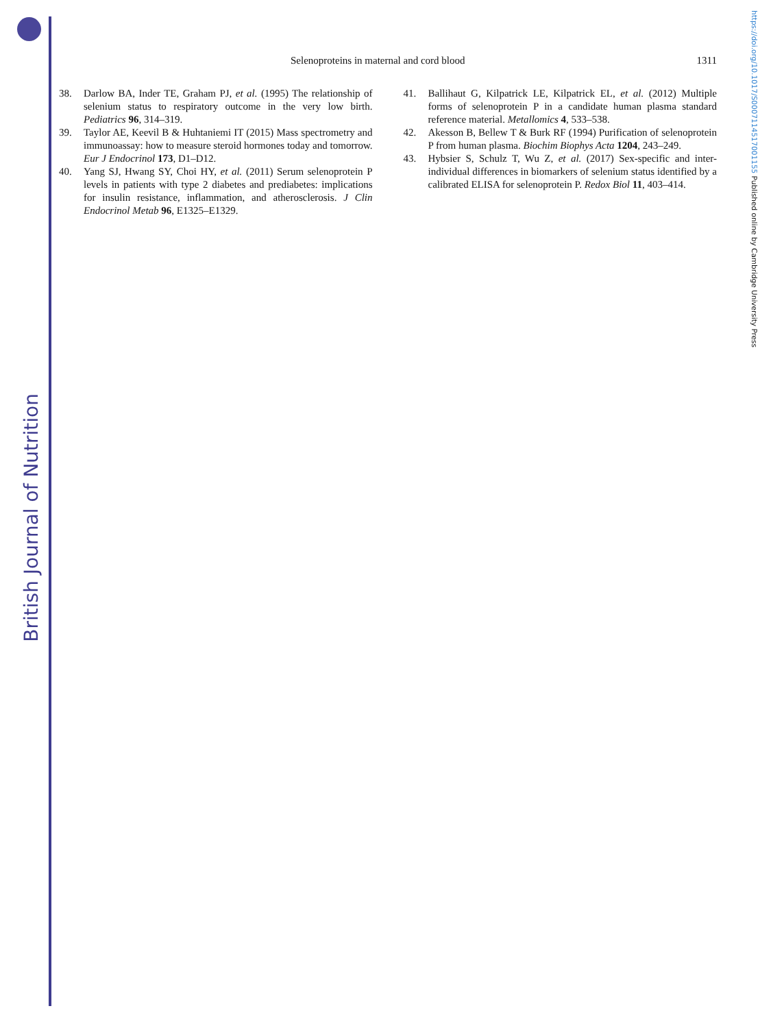British Journal of Nutrition
https://doi.org/10.1017/S0007114517001155 Published online by Cambridge University Press
Selenoproteins in maternal and cord blood 1311
38. Darlow BA, Inder TE, Graham PJ, et al. (1995) The relationship of selenium status to respiratory outcome in the very low birth. Pediatrics 96, 314–319.
39. Taylor AE, Keevil B & Huhtaniemi IT (2015) Mass spectrometry and immunoassay: how to measure steroid hormones today and tomorrow. Eur J Endocrinol 173, D1–D12.
40. Yang SJ, Hwang SY, Choi HY, et al. (2011) Serum selenoprotein P levels in patients with type 2 diabetes and prediabetes: implications for insulin resistance, inflammation, and atherosclerosis. J Clin Endocrinol Metab 96, E1325–E1329.
41. Ballihaut G, Kilpatrick LE, Kilpatrick EL, et al. (2012) Multiple forms of selenoprotein P in a candidate human plasma standard reference material. Metallomics 4, 533–538.
42. Akesson B, Bellew T & Burk RF (1994) Purification of selenoprotein P from human plasma. Biochim Biophys Acta 1204, 243–249.
43. Hybsier S, Schulz T, Wu Z, et al. (2017) Sex-specific and inter-individual differences in biomarkers of selenium status identified by a calibrated ELISA for selenoprotein P. Redox Biol 11, 403–414.